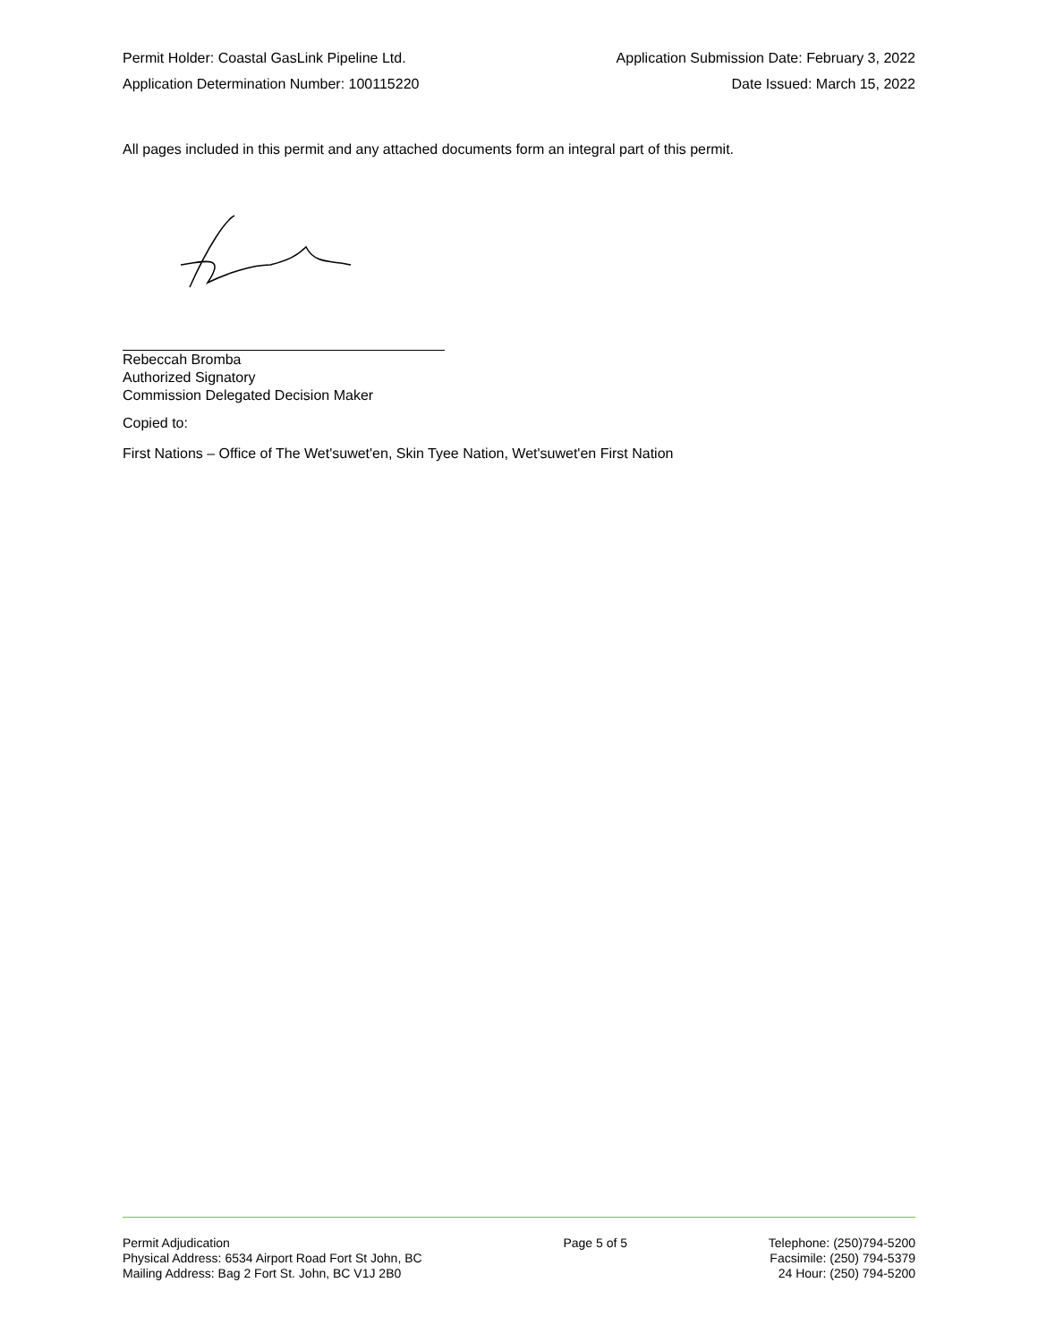Permit Holder: Coastal GasLink Pipeline Ltd. Application Submission Date: February 3, 2022
Application Determination Number: 100115220 Date Issued: March 15, 2022
All pages included in this permit and any attached documents form an integral part of this permit.
Rebeccah Bromba
Authorized Signatory
Commission Delegated Decision Maker
Copied to:
First Nations – Office of The Wet'suwet'en, Skin Tyee Nation, Wet'suwet'en First Nation
Permit Adjudication
Physical Address: 6534 Airport Road Fort St John, BC
Mailing Address: Bag 2 Fort St. John, BC V1J 2B0
Page 5 of 5 Telephone: (250)794-5200
Facsimile: (250) 794-5379
24 Hour: (250) 794-5200